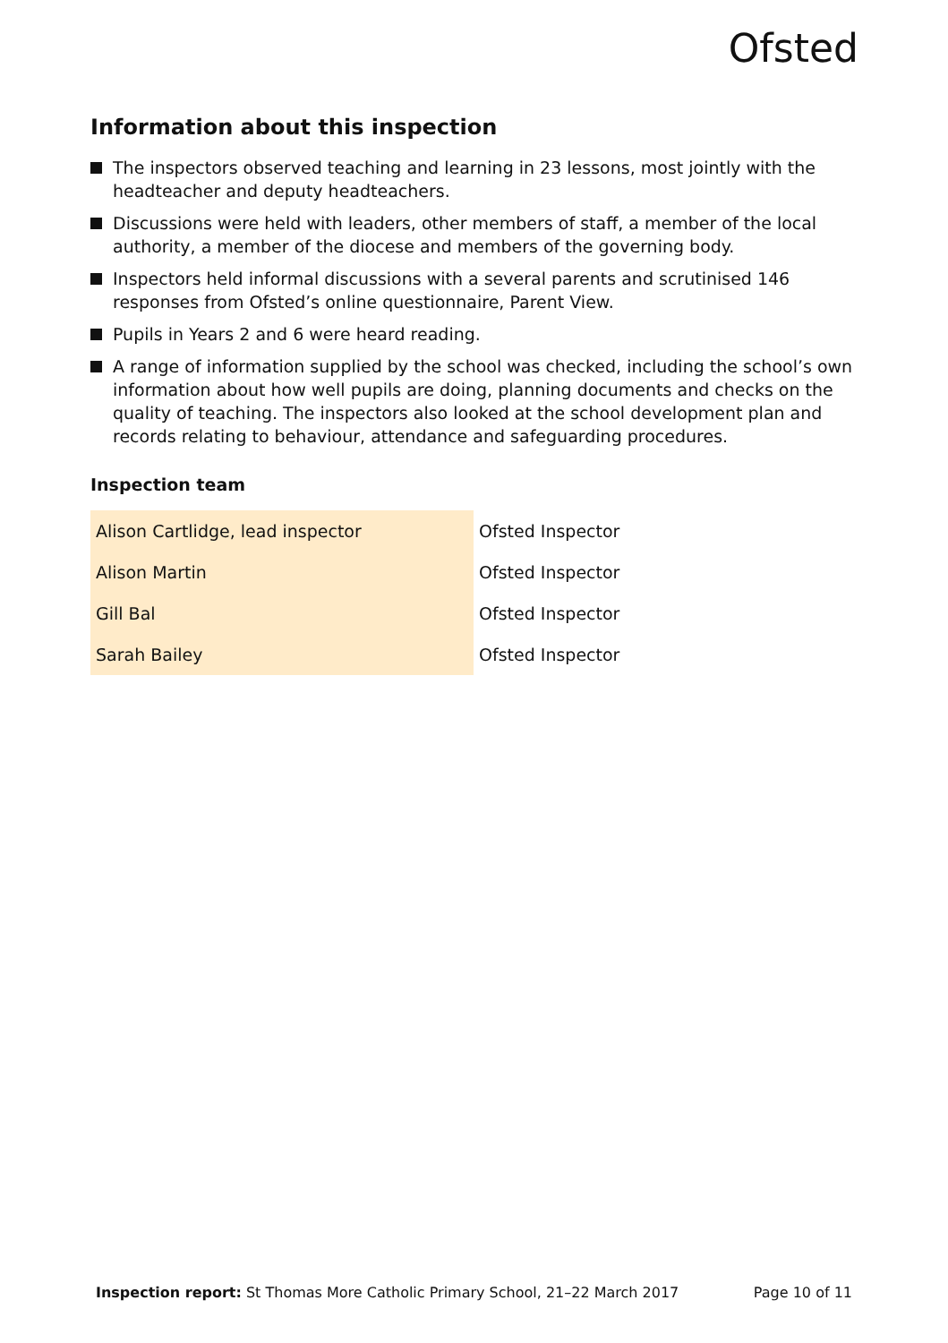Ofsted
Information about this inspection
The inspectors observed teaching and learning in 23 lessons, most jointly with the headteacher and deputy headteachers.
Discussions were held with leaders, other members of staff, a member of the local authority, a member of the diocese and members of the governing body.
Inspectors held informal discussions with a several parents and scrutinised 146 responses from Ofsted’s online questionnaire, Parent View.
Pupils in Years 2 and 6 were heard reading.
A range of information supplied by the school was checked, including the school’s own information about how well pupils are doing, planning documents and checks on the quality of teaching. The inspectors also looked at the school development plan and records relating to behaviour, attendance and safeguarding procedures.
Inspection team
| Alison Cartlidge, lead inspector | Ofsted Inspector |
| Alison Martin | Ofsted Inspector |
| Gill Bal | Ofsted Inspector |
| Sarah Bailey | Ofsted Inspector |
Inspection report: St Thomas More Catholic Primary School, 21–22 March 2017 Page 10 of 11